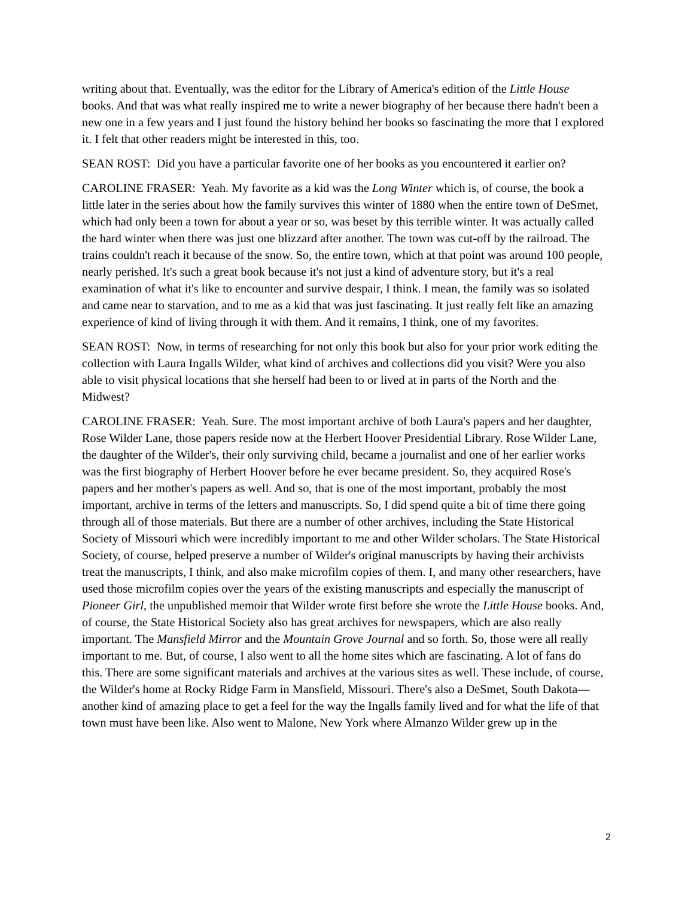writing about that. Eventually, was the editor for the Library of America's edition of the Little House books. And that was what really inspired me to write a newer biography of her because there hadn't been a new one in a few years and I just found the history behind her books so fascinating the more that I explored it. I felt that other readers might be interested in this, too.
SEAN ROST: Did you have a particular favorite one of her books as you encountered it earlier on?
CAROLINE FRASER: Yeah. My favorite as a kid was the Long Winter which is, of course, the book a little later in the series about how the family survives this winter of 1880 when the entire town of DeSmet, which had only been a town for about a year or so, was beset by this terrible winter. It was actually called the hard winter when there was just one blizzard after another. The town was cut-off by the railroad. The trains couldn't reach it because of the snow. So, the entire town, which at that point was around 100 people, nearly perished. It's such a great book because it's not just a kind of adventure story, but it's a real examination of what it's like to encounter and survive despair, I think. I mean, the family was so isolated and came near to starvation, and to me as a kid that was just fascinating. It just really felt like an amazing experience of kind of living through it with them. And it remains, I think, one of my favorites.
SEAN ROST: Now, in terms of researching for not only this book but also for your prior work editing the collection with Laura Ingalls Wilder, what kind of archives and collections did you visit? Were you also able to visit physical locations that she herself had been to or lived at in parts of the North and the Midwest?
CAROLINE FRASER: Yeah. Sure. The most important archive of both Laura's papers and her daughter, Rose Wilder Lane, those papers reside now at the Herbert Hoover Presidential Library. Rose Wilder Lane, the daughter of the Wilder's, their only surviving child, became a journalist and one of her earlier works was the first biography of Herbert Hoover before he ever became president. So, they acquired Rose's papers and her mother's papers as well. And so, that is one of the most important, probably the most important, archive in terms of the letters and manuscripts. So, I did spend quite a bit of time there going through all of those materials. But there are a number of other archives, including the State Historical Society of Missouri which were incredibly important to me and other Wilder scholars. The State Historical Society, of course, helped preserve a number of Wilder's original manuscripts by having their archivists treat the manuscripts, I think, and also make microfilm copies of them. I, and many other researchers, have used those microfilm copies over the years of the existing manuscripts and especially the manuscript of Pioneer Girl, the unpublished memoir that Wilder wrote first before she wrote the Little House books. And, of course, the State Historical Society also has great archives for newspapers, which are also really important. The Mansfield Mirror and the Mountain Grove Journal and so forth. So, those were all really important to me. But, of course, I also went to all the home sites which are fascinating. A lot of fans do this. There are some significant materials and archives at the various sites as well. These include, of course, the Wilder's home at Rocky Ridge Farm in Mansfield, Missouri. There's also a DeSmet, South Dakota—another kind of amazing place to get a feel for the way the Ingalls family lived and for what the life of that town must have been like. Also went to Malone, New York where Almanzo Wilder grew up in the
2